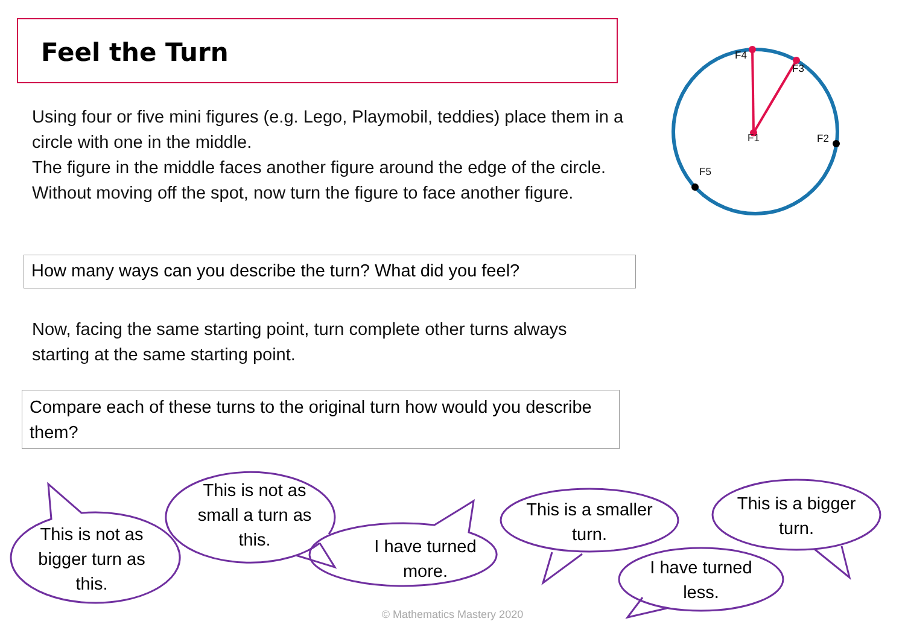Feel the Turn
F4
F3
F1 F2
F5
Using four or five mini figures (e.g. Lego, Playmobil, teddies) place them in a circle with one in the middle.
The figure in the middle faces another figure around the edge of the circle.
Without moving off the spot, now turn the figure to face another figure.
How many ways can you describe the turn? What did you feel?
Now, facing the same starting point, turn complete other turns always starting at the same starting point.
Compare each of these turns to the original turn how would you describe them?
This is not as bigger turn as this.
This is not as small a turn as this.
I have turned more.
This is a smaller turn.
This is a bigger turn.
I have turned less.
© Mathematics Mastery 2020